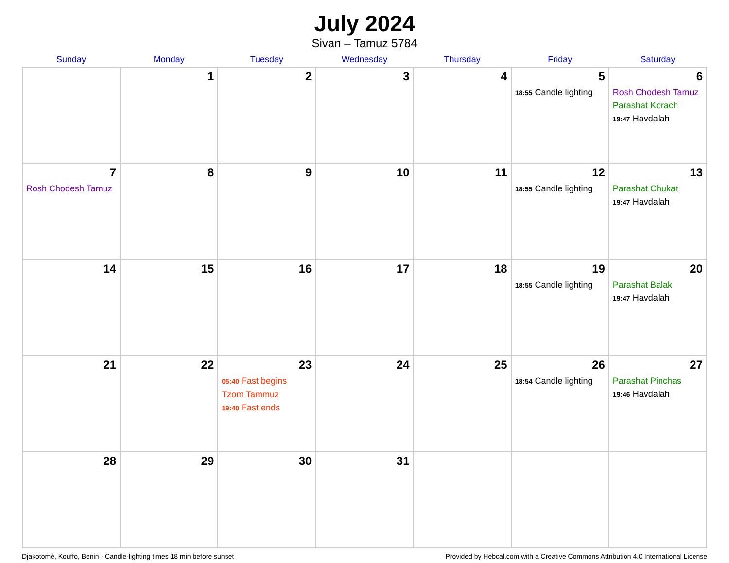July 2024
Sivan – Tamuz 5784
| Sunday | Monday | Tuesday | Wednesday | Thursday | Friday | Saturday |
| --- | --- | --- | --- | --- | --- | --- |
| | 1 | 2 | 3 | 4 | 5 18:55 Candle lighting | 6 Rosh Chodesh Tamuz Parashat Korach 19:47 Havdalah |
| 7 Rosh Chodesh Tamuz | 8 | 9 | 10 | 11 | 12 18:55 Candle lighting | 13 Parashat Chukat 19:47 Havdalah |
| 14 | 15 | 16 | 17 | 18 | 19 18:55 Candle lighting | 20 Parashat Balak 19:47 Havdalah |
| 21 | 22 | 23 05:40 Fast begins Tzom Tammuz 19:40 Fast ends | 24 | 25 | 26 18:54 Candle lighting | 27 Parashat Pinchas 19:46 Havdalah |
| 28 | 29 | 30 | 31 | | | |
Djakotomé, Kouffo, Benin · Candle-lighting times 18 min before sunset Provided by Hebcal.com with a Creative Commons Attribution 4.0 International License